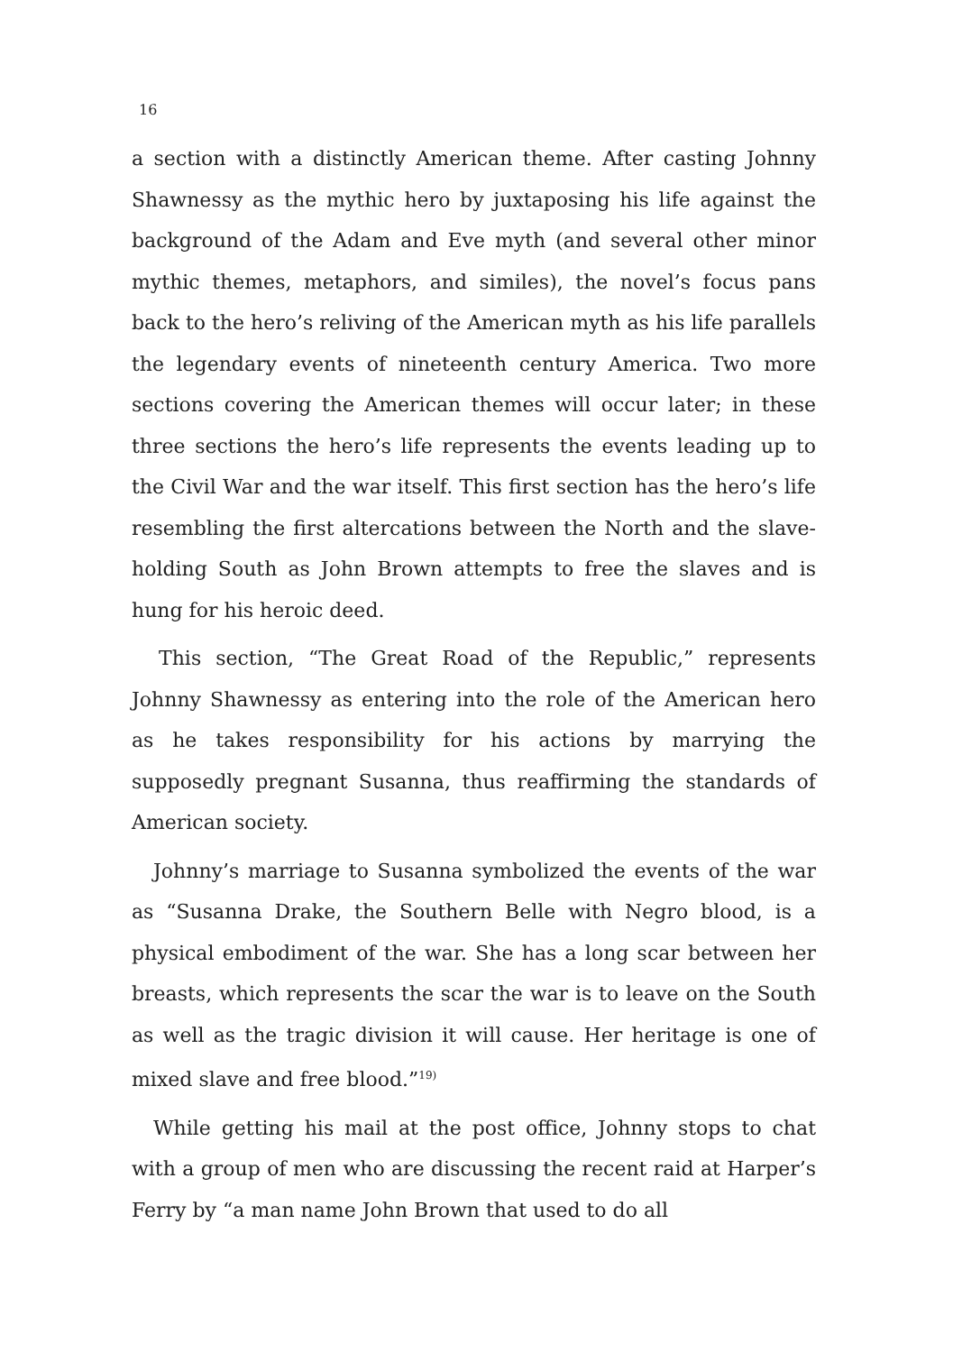16
a section with a distinctly American theme. After casting Johnny Shawnessy as the mythic hero by juxtaposing his life against the background of the Adam and Eve myth (and several other minor mythic themes, metaphors, and similes), the novel’s focus pans back to the hero’s reliving of the American myth as his life parallels the legendary events of nineteenth century America. Two more sections covering the American themes will occur later; in these three sections the hero’s life represents the events leading up to the Civil War and the war itself. This first section has the hero’s life resembling the first altercations between the North and the slave-holding South as John Brown attempts to free the slaves and is hung for his heroic deed.
This section, “The Great Road of the Republic,” represents Johnny Shawnessy as entering into the role of the American hero as he takes responsibility for his actions by marrying the supposedly pregnant Susanna, thus reaffirming the standards of American society.
Johnny’s marriage to Susanna symbolized the events of the war as “Susanna Drake, the Southern Belle with Negro blood, is a physical embodiment of the war. She has a long scar between her breasts, which represents the scar the war is to leave on the South as well as the tragic division it will cause. Her heritage is one of mixed slave and free blood.”<sup>19)</sup>
While getting his mail at the post office, Johnny stops to chat with a group of men who are discussing the recent raid at Harper’s Ferry by “a man name John Brown that used to do all